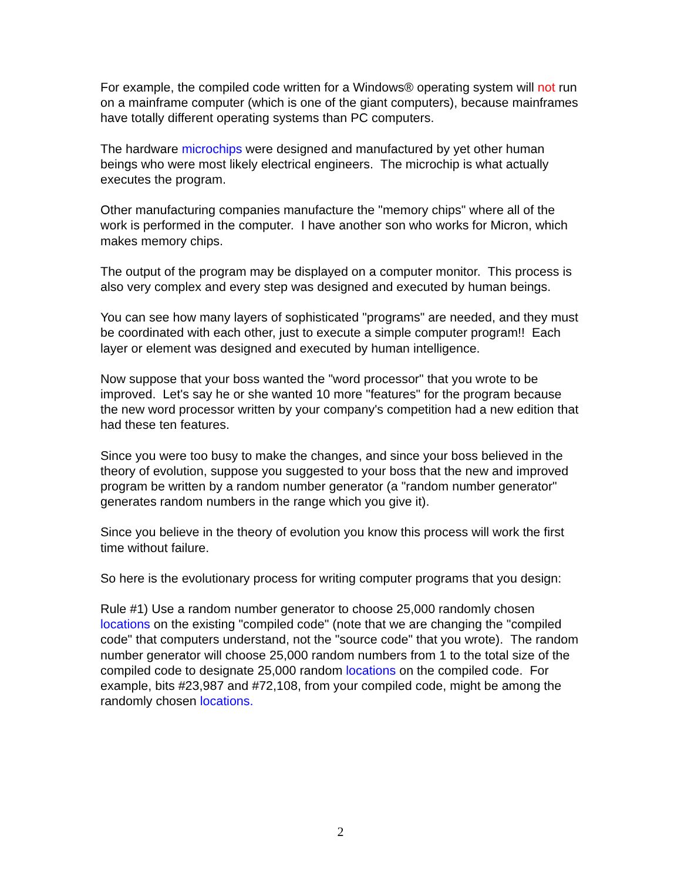For example, the compiled code written for a Windows® operating system will not run on a mainframe computer (which is one of the giant computers), because mainframes have totally different operating systems than PC computers.
The hardware microchips were designed and manufactured by yet other human beings who were most likely electrical engineers. The microchip is what actually executes the program.
Other manufacturing companies manufacture the "memory chips" where all of the work is performed in the computer. I have another son who works for Micron, which makes memory chips.
The output of the program may be displayed on a computer monitor. This process is also very complex and every step was designed and executed by human beings.
You can see how many layers of sophisticated "programs" are needed, and they must be coordinated with each other, just to execute a simple computer program!! Each layer or element was designed and executed by human intelligence.
Now suppose that your boss wanted the "word processor" that you wrote to be improved. Let's say he or she wanted 10 more "features" for the program because the new word processor written by your company's competition had a new edition that had these ten features.
Since you were too busy to make the changes, and since your boss believed in the theory of evolution, suppose you suggested to your boss that the new and improved program be written by a random number generator (a "random number generator" generates random numbers in the range which you give it).
Since you believe in the theory of evolution you know this process will work the first time without failure.
So here is the evolutionary process for writing computer programs that you design:
Rule #1) Use a random number generator to choose 25,000 randomly chosen locations on the existing "compiled code" (note that we are changing the "compiled code" that computers understand, not the "source code" that you wrote). The random number generator will choose 25,000 random numbers from 1 to the total size of the compiled code to designate 25,000 random locations on the compiled code. For example, bits #23,987 and #72,108, from your compiled code, might be among the randomly chosen locations.
2